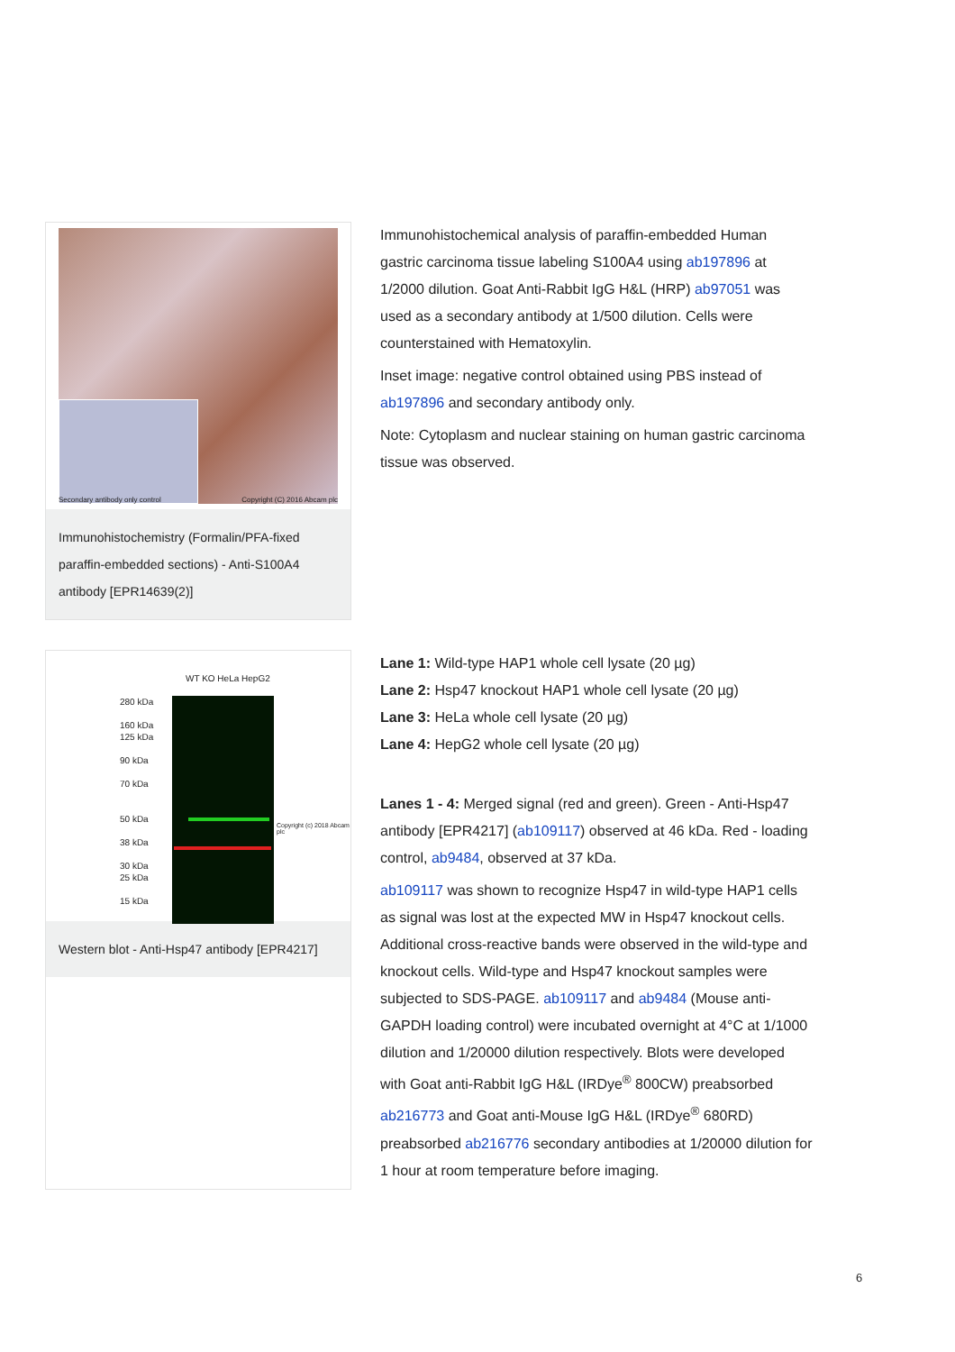Secondary antibody only control Copyright (C) 2016 Abcam plc
Immunohistochemistry (Formalin/PFA-fixed paraffin-embedded sections) - Anti-S100A4 antibody [EPR14639(2)]
Immunohistochemical analysis of paraffin-embedded Human gastric carcinoma tissue labeling S100A4 using ab197896 at 1/2000 dilution. Goat Anti-Rabbit IgG H&L (HRP) ab97051 was used as a secondary antibody at 1/500 dilution. Cells were counterstained with Hematoxylin.
Inset image: negative control obtained using PBS instead of ab197896 and secondary antibody only.
Note: Cytoplasm and nuclear staining on human gastric carcinoma tissue was observed.
WT KO HeLa HepG2
280 kDa
160 kDa
125 kDa
90 kDa
70 kDa
50 kDa
38 kDa
30 kDa
25 kDa
15 kDa
Copyright (c) 2018 Abcam plc
Western blot - Anti-Hsp47 antibody [EPR4217]
Lane 1: Wild-type HAP1 whole cell lysate (20 µg)
Lane 2: Hsp47 knockout HAP1 whole cell lysate (20 µg)
Lane 3: HeLa whole cell lysate (20 µg)
Lane 4: HepG2 whole cell lysate (20 µg)
Lanes 1 - 4: Merged signal (red and green). Green - Anti-Hsp47 antibody [EPR4217] (ab109117) observed at 46 kDa. Red - loading control, ab9484, observed at 37 kDa.
ab109117 was shown to recognize Hsp47 in wild-type HAP1 cells as signal was lost at the expected MW in Hsp47 knockout cells. Additional cross-reactive bands were observed in the wild-type and knockout cells. Wild-type and Hsp47 knockout samples were subjected to SDS-PAGE. ab109117 and ab9484 (Mouse anti-GAPDH loading control) were incubated overnight at 4°C at 1/1000 dilution and 1/20000 dilution respectively. Blots were developed with Goat anti-Rabbit IgG H&L (IRDye<sup>®</sup> 800CW) preabsorbed ab216773 and Goat anti-Mouse IgG H&L (IRDye<sup>®</sup> 680RD) preabsorbed ab216776 secondary antibodies at 1/20000 dilution for 1 hour at room temperature before imaging.
6